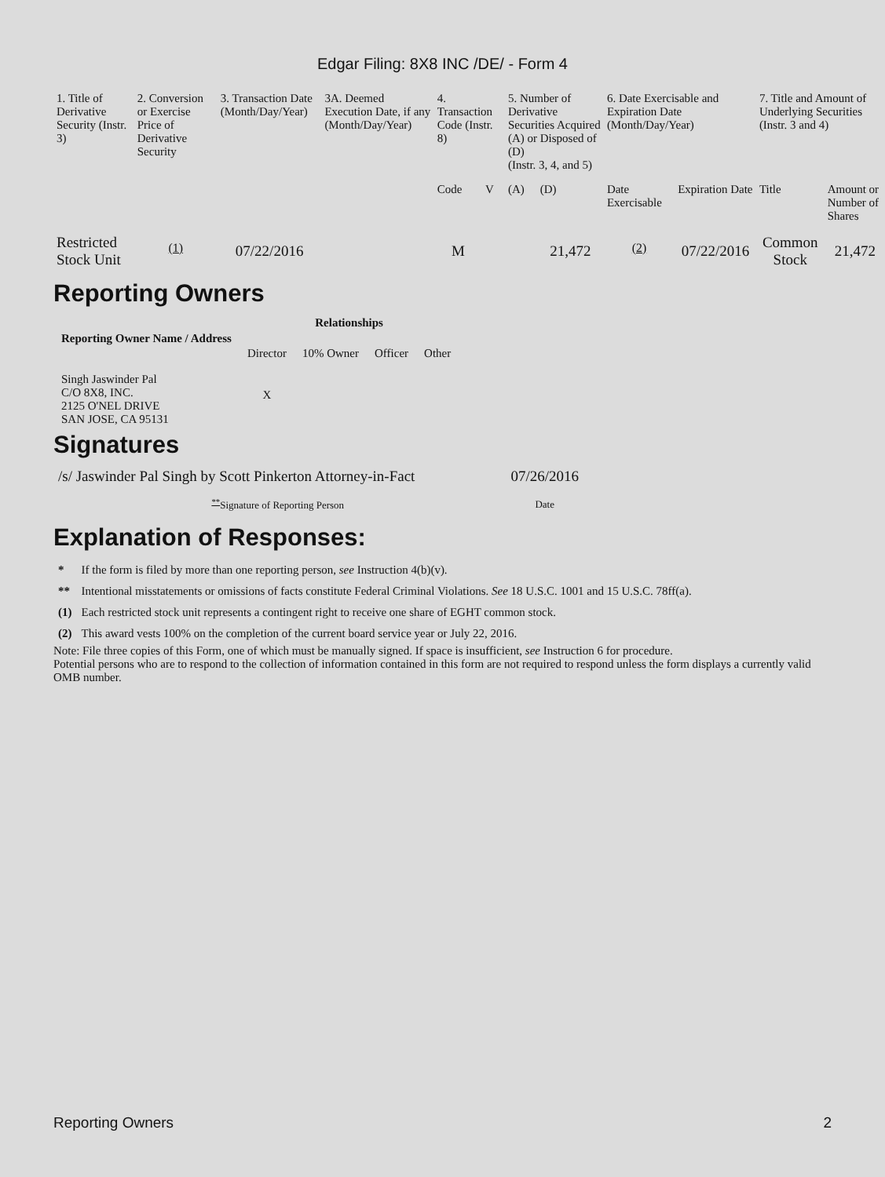Edgar Filing: 8X8 INC /DE/ - Form 4
| 1. Title of Derivative Security (Instr. 3) | 2. Conversion or Exercise Price of Derivative Security | 3. Transaction Date (Month/Day/Year) | 3A. Deemed Execution Date, if any (Month/Day/Year) | 4. Transaction Code (Instr. 8) | | 5. Number of Derivative Securities Acquired (A) or Disposed of (D) (Instr. 3, 4, and 5) | | 6. Date Exercisable and Expiration Date (Month/Day/Year) | | 7. Title and Amount of Underlying Securities (Instr. 3 and 4) | |
| --- | --- | --- | --- | --- | --- | --- | --- | --- | --- | --- | --- |
| | | | | Code | V | (A) | (D) | Date Exercisable | Expiration Date | Title | Amount or Number of Shares |
| Restricted Stock Unit | <sup>(1)</sup> | 07/22/2016 | | M | | | 21,472 | <sup>(2)</sup> | 07/22/2016 | Common Stock | 21,472 |
Reporting Owners
| Reporting Owner Name / Address | Relationships | | | |
| --- | --- | --- | --- | --- |
| | Director | 10% Owner | Officer | Other |
| Singh Jaswinder Pal C/O 8X8, INC. 2125 O'NEL DRIVE SAN JOSE, CA 95131 | X | | | |
Signatures
| /s/ Jaswinder Pal Singh by Scott Pinkerton Attorney-in-Fact | 07/26/2016 |
| <sup>**</sup> Signature of Reporting Person | Date |
Explanation of Responses:
| * | If the form is filed by more than one reporting person, see Instruction 4(b)(v). |
| ** | Intentional misstatements or omissions of facts constitute Federal Criminal Violations. See 18 U.S.C. 1001 and 15 U.S.C. 78ff(a). |
| (1) | Each restricted stock unit represents a contingent right to receive one share of EGHT common stock. |
| (2) | This award vests 100% on the completion of the current board service year or July 22, 2016. |
Note: File three copies of this Form, one of which must be manually signed. If space is insufficient, see Instruction 6 for procedure.
Potential persons who are to respond to the collection of information contained in this form are not required to respond unless the form displays a currently valid OMB number.
Reporting Owners 2